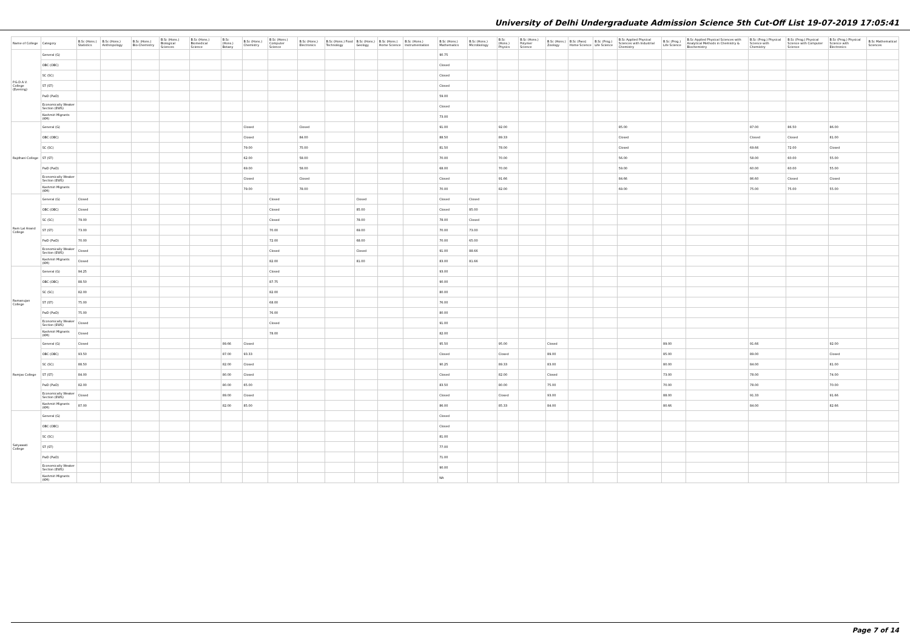University of Delhi Undergraduate Admission Science 5th Cut-Off List 19-07-2019 17:05:41
| Name of College | Category | B.Sc (Hons.) Statistics | B.Sc (Hons.) Anthropology | B.Sc (Hons.) Bio-Chemistry | B.Sc (Hons.) Biological Sciences | B.Sc (Hons.) Biomedical Science | B.Sc (Hons.) Botany | B.Sc (Hons.) Chemistry | B.Sc (Hons.) Computer Science | B.Sc (Hons.) Electronics | B.Sc (Hons.) Food Technology | B.Sc (Hons.) Geology | B.Sc (Hons.) Home Science | B.Sc (Hons.) Instrumentation | B.Sc (Hons.) Mathematics | B.Sc (Hons.) Microbiology | B.Sc (Hons.) Physics | B.Sc (Hons.) Polymer Science | B.Sc (Hons.) Zoology | B.Sc (Pass) Home Science | B.Sc (Prog.) Life Science | B.Sc Applied Physical Sciences with Industrial Chemistry | B.Sc (Prog.) Life Science | B.Sc Applied Physical Sciences with Analytical Methods in Chemistry & Biochemistry | B.Sc (Prog.) Physical Science with Chemistry | B.Sc (Prog.) Physical Science with Computer Science | B.Sc (Prog.) Physical Science with Electronics | B.Sc Mathematical Sciences |
| --- | --- | --- | --- | --- | --- | --- | --- | --- | --- | --- | --- | --- | --- | --- | --- | --- | --- | --- | --- | --- | --- | --- | --- | --- | --- | --- | --- | --- |
| P.G.D.A.V. College (Evening) | General (G) | | | | | | | | | | | | | | 90.75 | | | | | | | | | | | | | |
| | OBC (OBC) | | | | | | | | | | | | | | Closed | | | | | | | | | | | | | |
| | SC (SC) | | | | | | | | | | | | | | Closed | | | | | | | | | | | | | |
| | ST (ST) | | | | | | | | | | | | | | Closed | | | | | | | | | | | | | |
| | PwD (PwD) | | | | | | | | | | | | | | 59.00 | | | | | | | | | | | | | |
| | Economically Weaker Section (EWS) | | | | | | | | | | | | | | Closed | | | | | | | | | | | | | |
| | Kashmiri Migrants (KM) | | | | | | | | | | | | | | 73.00 | | | | | | | | | | | | | |
| Rajdhani College | General (G) | | | | | | | Closed | | Closed | | | | | 91.00 | | 92.00 | | | | | 85.00 | | | 87.00 | 86.50 | 86.00 | |
| | OBC (OBC) | | | | | | | Closed | | 84.00 | | | | | 88.50 | | 89.33 | | | | | Closed | | | Closed | Closed | 81.00 | |
| | SC (SC) | | | | | | | 79.00 | | 75.00 | | | | | 81.50 | | 78.00 | | | | | Closed | | | 69.66 | 72.00 | Closed | |
| | ST (ST) | | | | | | | 62.00 | | 58.00 | | | | | 70.00 | | 70.00 | | | | | 56.00 | | | 58.00 | 60.00 | 55.00 | |
| | PwD (PwD) | | | | | | | 69.00 | | 58.00 | | | | | 68.00 | | 70.00 | | | | | 59.00 | | | 60.00 | 60.00 | 55.00 | |
| | Economically Weaker Section (EWS) | | | | | | | Closed | | Closed | | | | | Closed | | 91.66 | | | | | 84.66 | | | 86.60 | Closed | Closed | |
| | Kashmiri Migrants (KM) | | | | | | | 79.00 | | 78.00 | | | | | 70.00 | | 82.00 | | | | | 69.00 | | | 75.00 | 75.00 | 55.00 | |
| Ram Lal Anand College | General (G) | Closed | | | | | | | Closed | | | Closed | | | Closed | Closed | | | | | | | | | | | | |
| | OBC (OBC) | Closed | | | | | | | Closed | | | 85.00 | | | Closed | 85.00 | | | | | | | | | | | | |
| | SC (SC) | 79.00 | | | | | | | Closed | | | 78.00 | | | 78.00 | Closed | | | | | | | | | | | | |
| | ST (ST) | 73.00 | | | | | | | 70.00 | | | 69.00 | | | 70.00 | 73.00 | | | | | | | | | | | | |
| | PwD (PwD) | 70.00 | | | | | | | 72.00 | | | 68.00 | | | 70.00 | 65.00 | | | | | | | | | | | | |
| | Economically Weaker Section (EWS) | Closed | | | | | | | Closed | | | Closed | | | 91.00 | 88.66 | | | | | | | | | | | | |
| | Kashmiri Migrants (KM) | Closed | | | | | | | 82.00 | | | 81.00 | | | 83.00 | 81.66 | | | | | | | | | | | | |
| Ramanujan College | General (G) | 94.25 | | | | | | | Closed | | | | | | 93.00 | | | | | | | | | | | | | |
| | OBC (OBC) | 88.50 | | | | | | | 87.75 | | | | | | 90.00 | | | | | | | | | | | | | |
| | SC (SC) | 82.00 | | | | | | | 82.00 | | | | | | 80.00 | | | | | | | | | | | | | |
| | ST (ST) | 75.00 | | | | | | | 68.00 | | | | | | 76.00 | | | | | | | | | | | | | |
| | PwD (PwD) | 75.00 | | | | | | | 76.00 | | | | | | 80.00 | | | | | | | | | | | | | |
| | Economically Weaker Section (EWS) | Closed | | | | | | | Closed | | | | | | 91.00 | | | | | | | | | | | | | |
| | Kashmiri Migrants (KM) | Closed | | | | | | | 78.00 | | | | | | 82.00 | | | | | | | | | | | | | |
| Ramjas College | General (G) | Closed | | | | | 89.66 | Closed | | | | | | | 95.50 | | 95.00 | | Closed | | | | 89.00 | | 91.66 | | 92.00 | |
| | OBC (OBC) | 93.50 | | | | | 87.00 | 93.33 | | | | | | | Closed | | Closed | | 89.00 | | | | 85.00 | | 89.00 | | Closed | |
| | SC (SC) | 88.50 | | | | | 82.00 | Closed | | | | | | | 90.25 | | 89.33 | | 83.00 | | | | 80.00 | | 84.00 | | 81.00 | |
| | ST (ST) | 84.00 | | | | | 80.00 | Closed | | | | | | | Closed | | 82.00 | | Closed | | | | 73.00 | | 78.00 | | 74.00 | |
| | PwD (PwD) | 82.00 | | | | | 80.00 | 65.00 | | | | | | | 83.50 | | 80.00 | | 75.00 | | | | 70.00 | | 78.00 | | 70.00 | |
| | Economically Weaker Section (EWS) | Closed | | | | | 89.00 | Closed | | | | | | | Closed | | Closed | | 93.00 | | | | 88.00 | | 91.33 | | 91.66 | |
| | Kashmiri Migrants (KM) | 87.00 | | | | | 82.00 | 85.00 | | | | | | | 86.00 | | 85.33 | | 84.00 | | | | 80.66 | | 84.00 | | 82.66 | |
| Satyawati College | General (G) | | | | | | | | | | | | | | Closed | | | | | | | | | | | | | |
| | OBC (OBC) | | | | | | | | | | | | | | Closed | | | | | | | | | | | | | |
| | SC (SC) | | | | | | | | | | | | | | 81.00 | | | | | | | | | | | | | |
| | ST (ST) | | | | | | | | | | | | | | 77.00 | | | | | | | | | | | | | |
| | PwD (PwD) | | | | | | | | | | | | | | 71.00 | | | | | | | | | | | | | |
| | Economically Weaker Section (EWS) | | | | | | | | | | | | | | 90.00 | | | | | | | | | | | | | |
| | Kashmiri Migrants (KM) | | | | | | | | | | | | | | NA | | | | | | | | | | | | | |
Page 7 of 14